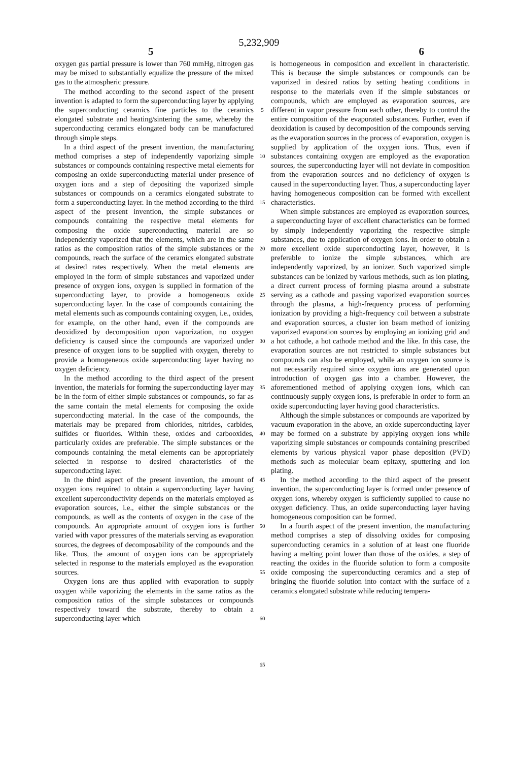5,232,909
5 6
oxygen gas partial pressure is lower than 760 mmHg, nitrogen gas may be mixed to substantially equalize the pressure of the mixed gas to the atmospheric pressure.
The method according to the second aspect of the present invention is adapted to form the superconducting layer by applying the superconducting ceramics fine particles to the ceramics elongated substrate and heating/sintering the same, whereby the superconducting ceramics elongated body can be manufactured through simple steps.
In a third aspect of the present invention, the manufacturing method comprises a step of independently vaporizing simple substances or compounds containing respective metal elements for composing an oxide superconducting material under presence of oxygen ions and a step of depositing the vaporized simple substances or compounds on a ceramics elongated substrate to form a superconducting layer. In the method according to the third aspect of the present invention, the simple substances or compounds containing the respective metal elements for composing the oxide superconducting material are so independently vaporized that the elements, which are in the same ratios as the composition ratios of the simple substances or the compounds, reach the surface of the ceramics elongated substrate at desired rates respectively. When the metal elements are employed in the form of simple substances and vaporized under presence of oxygen ions, oxygen is supplied in formation of the superconducting layer, to provide a homogeneous oxide superconducting layer. In the case of compounds containing the metal elements such as compounds containing oxygen, i.e., oxides, for example, on the other hand, even if the compounds are deoxidized by decomposition upon vaporization, no oxygen deficiency is caused since the compounds are vaporized under presence of oxygen ions to be supplied with oxygen, thereby to provide a homogeneous oxide superconducting layer having no oxygen deficiency.
In the method according to the third aspect of the present invention, the materials for forming the superconducting layer may be in the form of either simple substances or compounds, so far as the same contain the metal elements for composing the oxide superconducting material. In the case of the compounds, the materials may be prepared from chlorides, nitrides, carbides, sulfides or fluorides. Within these, oxides and carbooxides, particularly oxides are preferable. The simple substances or the compounds containing the metal elements can be appropriately selected in response to desired characteristics of the superconducting layer.
In the third aspect of the present invention, the amount of oxygen ions required to obtain a superconducting layer having excellent superconductivity depends on the materials employed as evaporation sources, i.e., either the simple substances or the compounds, as well as the contents of oxygen in the case of the compounds. An appropriate amount of oxygen ions is further varied with vapor pressures of the materials serving as evaporation sources, the degrees of decomposability of the compounds and the like. Thus, the amount of oxygen ions can be appropriately selected in response to the materials employed as the evaporation sources.
Oxygen ions are thus applied with evaporation to supply oxygen while vaporizing the elements in the same ratios as the composition ratios of the simple substances or compounds respectively toward the substrate, thereby to obtain a superconducting layer which
5
10
15
20
25
30
35
40
45
50
55
60
65
is homogeneous in composition and excellent in characteristic. This is because the simple substances or compounds can be vaporized in desired ratios by setting heating conditions in response to the materials even if the simple substances or compounds, which are employed as evaporation sources, are different in vapor pressure from each other, thereby to control the entire composition of the evaporated substances. Further, even if deoxidation is caused by decomposition of the compounds serving as the evaporation sources in the process of evaporation, oxygen is supplied by application of the oxygen ions. Thus, even if substances containing oxygen are employed as the evaporation sources, the superconducting layer will not deviate in composition from the evaporation sources and no deficiency of oxygen is caused in the superconducting layer. Thus, a superconducting layer having homogeneous composition can be formed with excellent characteristics.
When simple substances are employed as evaporation sources, a superconducting layer of excellent characteristics can be formed by simply independently vaporizing the respective simple substances, due to application of oxygen ions. In order to obtain a more excellent oxide superconducting layer, however, it is preferable to ionize the simple substances, which are independently vaporized, by an ionizer. Such vaporized simple substances can be ionized by various methods, such as ion plating, a direct current process of forming plasma around a substrate serving as a cathode and passing vaporized evaporation sources through the plasma, a high-frequency process of performing ionization by providing a high-frequency coil between a substrate and evaporation sources, a cluster ion beam method of ionizing vaporized evaporation sources by employing an ionizing grid and a hot cathode, a hot cathode method and the like. In this case, the evaporation sources are not restricted to simple substances but compounds can also be employed, while an oxygen ion source is not necessarily required since oxygen ions are generated upon introduction of oxygen gas into a chamber. However, the aforementioned method of applying oxygen ions, which can continuously supply oxygen ions, is preferable in order to form an oxide superconducting layer having good characteristics.
Although the simple substances or compounds are vaporized by vacuum evaporation in the above, an oxide superconducting layer may be formed on a substrate by applying oxygen ions while vaporizing simple substances or compounds containing prescribed elements by various physical vapor phase deposition (PVD) methods such as molecular beam epitaxy, sputtering and ion plating.
In the method according to the third aspect of the present invention, the superconducting layer is formed under presence of oxygen ions, whereby oxygen is sufficiently supplied to cause no oxygen deficiency. Thus, an oxide superconducting layer having homogeneous composition can be formed.
In a fourth aspect of the present invention, the manufacturing method comprises a step of dissolving oxides for composing superconducting ceramics in a solution of at least one fluoride having a melting point lower than those of the oxides, a step of reacting the oxides in the fluoride solution to form a composite oxide composing the superconducting ceramics and a step of bringing the fluoride solution into contact with the surface of a ceramics elongated substrate while reducing tempera-